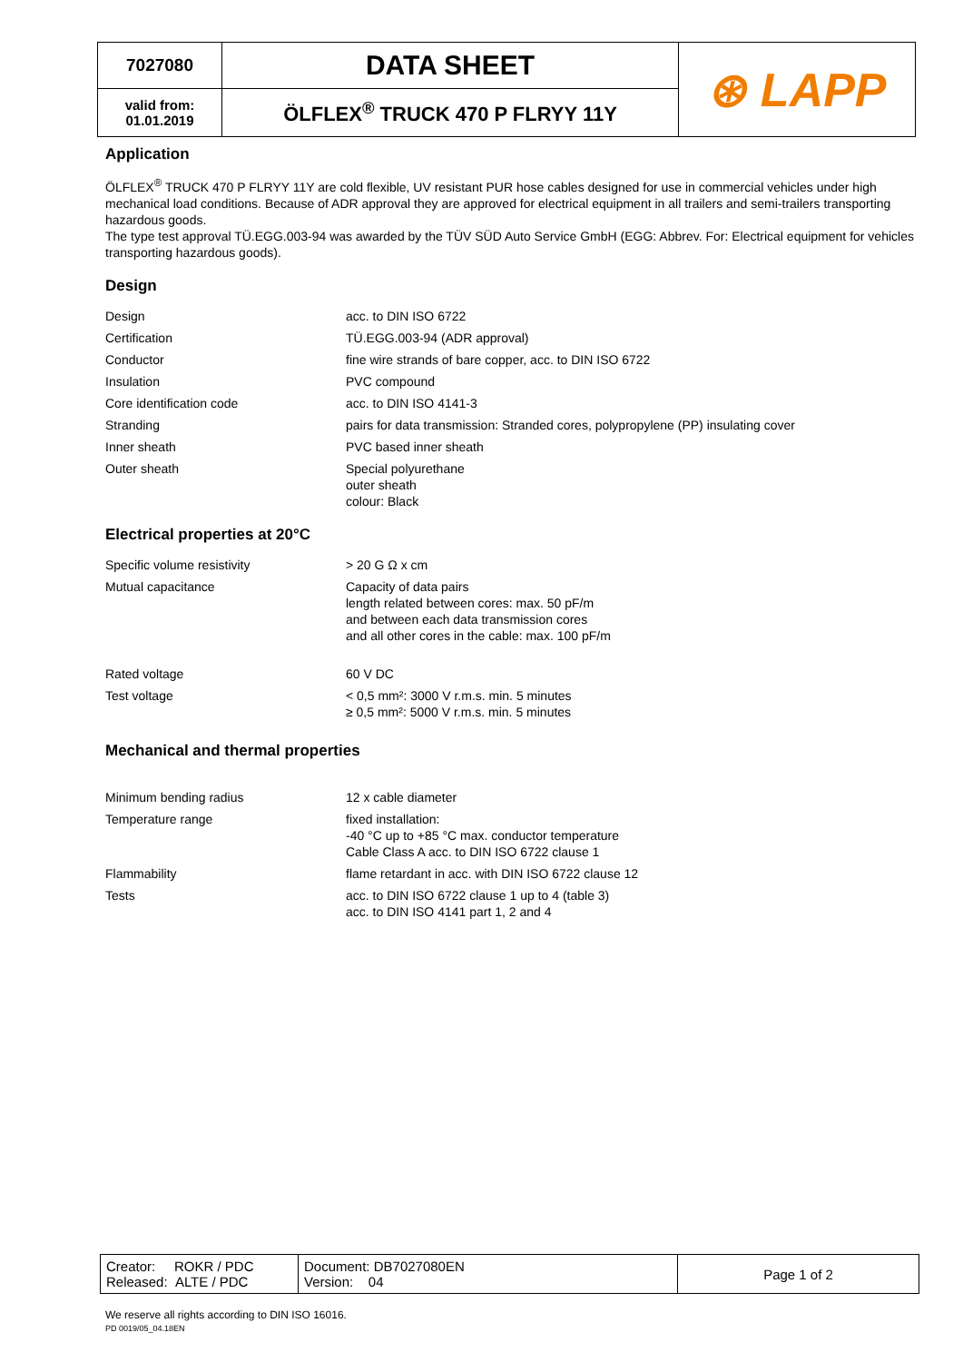| 7027080 | DATA SHEET | ⊛ LAPP |
| valid from: 01.01.2019 | ÖLFLEX<sup>®</sup> TRUCK 470 P FLRYY 11Y | |
Application
ÖLFLEX<sup>®</sup> TRUCK 470 P FLRYY 11Y are cold flexible, UV resistant PUR hose cables designed for use in commercial vehicles under high mechanical load conditions. Because of ADR approval they are approved for electrical equipment in all trailers and semi-trailers transporting hazardous goods.
The type test approval TÜ.EGG.003-94 was awarded by the TÜV SÜD Auto Service GmbH (EGG: Abbrev. For: Electrical equipment for vehicles transporting hazardous goods).
Design
| Design | acc. to DIN ISO 6722 |
| Certification | TÜ.EGG.003-94 (ADR approval) |
| Conductor | fine wire strands of bare copper, acc. to DIN ISO 6722 |
| Insulation | PVC compound |
| Core identification code | acc. to DIN ISO 4141-3 |
| Stranding | pairs for data transmission: Stranded cores, polypropylene (PP) insulating cover |
| Inner sheath | PVC based inner sheath |
| Outer sheath | Special polyurethane outer sheath colour: Black |
Electrical properties at 20°C
| Specific volume resistivity | > 20 G Ω x cm |
| Mutual capacitance | Capacity of data pairs length related between cores: max. 50 pF/m and between each data transmission cores and all other cores in the cable: max. 100 pF/m |
| Rated voltage | 60 V DC |
| Test voltage | < 0,5 mm²: 3000 V r.m.s. min. 5 minutes ≥ 0,5 mm²: 5000 V r.m.s. min. 5 minutes |
Mechanical and thermal properties
| Minimum bending radius | 12 x cable diameter |
| Temperature range | fixed installation: -40 °C up to +85 °C max. conductor temperature Cable Class A acc. to DIN ISO 6722 clause 1 |
| Flammability | flame retardant in acc. with DIN ISO 6722 clause 12 |
| Tests | acc. to DIN ISO 6722 clause 1 up to 4 (table 3) acc. to DIN ISO 4141 part 1, 2 and 4 |
| Creator: ROKR / PDC Released: ALTE / PDC | Document: DB7027080EN Version: 04 | Page 1 of 2 |
We reserve all rights according to DIN ISO 16016.
PD 0019/05_04.18EN